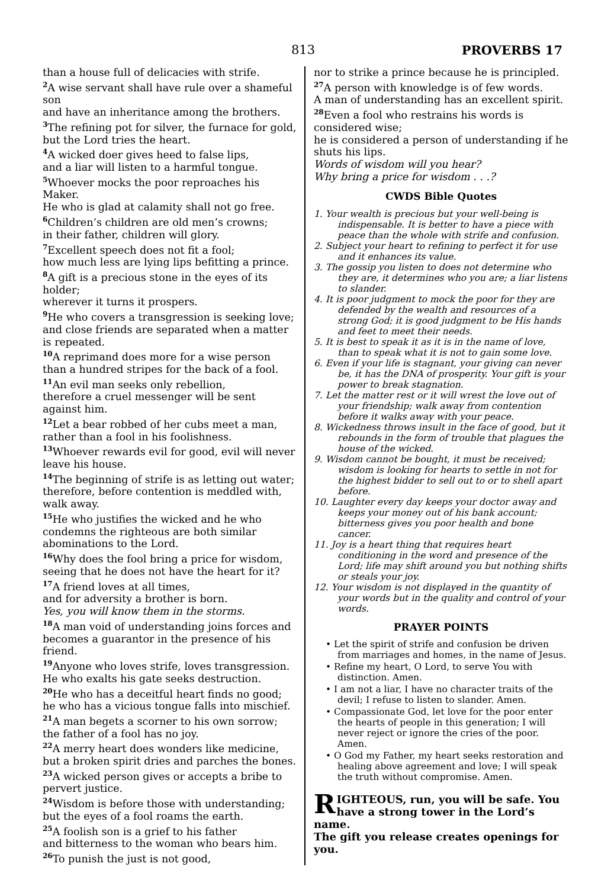813 PROVERBS 17
than a house full of delicacies with strife.
<sup>2</sup> A wise servant shall have rule over a shameful son
and have an inheritance among the brothers.
<sup>3</sup> The refining pot for silver, the furnace for gold,
but the Lord tries the heart.
<sup>4</sup> A wicked doer gives heed to false lips,
and a liar will listen to a harmful tongue.
<sup>5</sup> Whoever mocks the poor reproaches his Maker.
He who is glad at calamity shall not go free.
<sup>6</sup> Children’s children are old men’s crowns;
in their father, children will glory.
<sup>7</sup> Excellent speech does not fit a fool;
how much less are lying lips befitting a prince.
<sup>8</sup> A gift is a precious stone in the eyes of its holder;
wherever it turns it prospers.
<sup>9</sup>He who covers a transgression is seeking love;
and close friends are separated when a matter is repeated.
<sup>10</sup> A reprimand does more for a wise person
than a hundred stripes for the back of a fool.
<sup>11</sup> An evil man seeks only rebellion,
therefore a cruel messenger will be sent against him.
<sup>12</sup> Let a bear robbed of her cubs meet a man,
rather than a fool in his foolishness.
<sup>13</sup> Whoever rewards evil for good, evil will never leave his house.
<sup>14</sup> The beginning of strife is as letting out water;
therefore, before contention is meddled with, walk away.
<sup>15</sup>He who justifies the wicked and he who condemns the righteous are both similar abominations to the Lord.
<sup>16</sup> Why does the fool bring a price for wisdom,
seeing that he does not have the heart for it?
<sup>17</sup> A friend loves at all times,
and for adversity a brother is born.
Yes, you will know them in the storms.
<sup>18</sup> A man void of understanding joins forces and becomes a guarantor in the presence of his friend.
<sup>19</sup> Anyone who loves strife, loves transgression.
He who exalts his gate seeks destruction.
<sup>20</sup>He who has a deceitful heart finds no good;
he who has a vicious tongue falls into mischief.
<sup>21</sup> A man begets a scorner to his own sorrow;
the father of a fool has no joy.
<sup>22</sup> A merry heart does wonders like medicine,
but a broken spirit dries and parches the bones.
<sup>23</sup> A wicked person gives or accepts a bribe to pervert justice.
<sup>24</sup> Wisdom is before those with understanding;
but the eyes of a fool roams the earth.
<sup>25</sup> A foolish son is a grief to his father
and bitterness to the woman who bears him.
<sup>26</sup> To punish the just is not good,
nor to strike a prince because he is principled.
<sup>27</sup> A person with knowledge is of few words.
A man of understanding has an excellent spirit.
<sup>28</sup> Even a fool who restrains his words is considered wise;
he is considered a person of understanding if he shuts his lips.
Words of wisdom will you hear?
Why bring a price for wisdom . . .?
CWDS Bible Quotes
1. Your wealth is precious but your well-being is indispensable. It is better to have a piece with peace than the whole with strife and confusion.
2. Subject your heart to refining to perfect it for use and it enhances its value.
3. The gossip you listen to does not determine who they are, it determines who you are; a liar listens to slander.
4. It is poor judgment to mock the poor for they are defended by the wealth and resources of a strong God; it is good judgment to be His hands and feet to meet their needs.
5. It is best to speak it as it is in the name of love, than to speak what it is not to gain some love.
6. Even if your life is stagnant, your giving can never be, it has the DNA of prosperity. Your gift is your power to break stagnation.
7. Let the matter rest or it will wrest the love out of your friendship; walk away from contention before it walks away with your peace.
8. Wickedness throws insult in the face of good, but it rebounds in the form of trouble that plagues the house of the wicked.
9. Wisdom cannot be bought, it must be received; wisdom is looking for hearts to settle in not for the highest bidder to sell out to or to shell apart before.
10. Laughter every day keeps your doctor away and keeps your money out of his bank account; bitterness gives you poor health and bone cancer.
11. Joy is a heart thing that requires heart conditioning in the word and presence of the Lord; life may shift around you but nothing shifts or steals your joy.
12. Your wisdom is not displayed in the quantity of your words but in the quality and control of your words.
PRAYER POINTS
• Let the spirit of strife and confusion be driven from marriages and homes, in the name of Jesus.
• Refine my heart, O Lord, to serve You with distinction. Amen.
• I am not a liar, I have no character traits of the devil; I refuse to listen to slander. Amen.
• Compassionate God, let love for the poor enter the hearts of people in this generation; I will never reject or ignore the cries of the poor. Amen.
• O God my Father, my heart seeks restoration and healing above agreement and love; I will speak the truth without compromise. Amen.
RIGHTEOUS, run, you will be safe. You have a strong tower in the Lord’s name.
The gift you release creates openings for you.